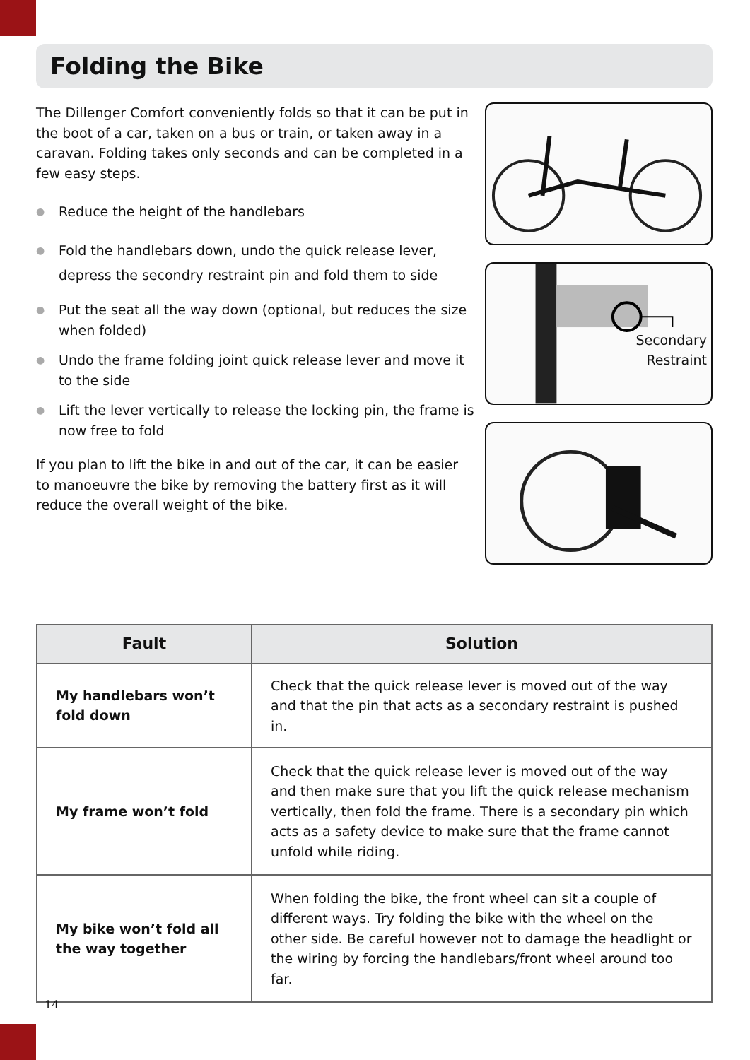Folding the Bike
The Dillenger Comfort conveniently folds so that it can be put in the boot of a car, taken on a bus or train, or taken away in a caravan. Folding takes only seconds and can be completed in a few easy steps.
● Reduce the height of the handlebars
● Fold the handlebars down, undo the quick release lever,
depress the secondry restraint pin and fold them to side
● Put the seat all the way down (optional, but reduces the size when folded)
● Undo the frame folding joint quick release lever and move it to the side
● Lift the lever vertically to release the locking pin, the frame is now free to fold
If you plan to lift the bike in and out of the car, it can be easier to manoeuvre the bike by removing the battery first as it will reduce the overall weight of the bike.
Secondary
Restraint
| Fault | Solution |
| --- | --- |
| My handlebars won’t fold down | Check that the quick release lever is moved out of the way and that the pin that acts as a secondary restraint is pushed in. |
| My frame won’t fold | Check that the quick release lever is moved out of the way and then make sure that you lift the quick release mechanism vertically, then fold the frame. There is a secondary pin which acts as a safety device to make sure that the frame cannot unfold while riding. |
| My bike won’t fold all the way together | When folding the bike, the front wheel can sit a couple of different ways. Try folding the bike with the wheel on the other side. Be careful however not to damage the headlight or the wiring by forcing the handlebars/front wheel around too far. |
14